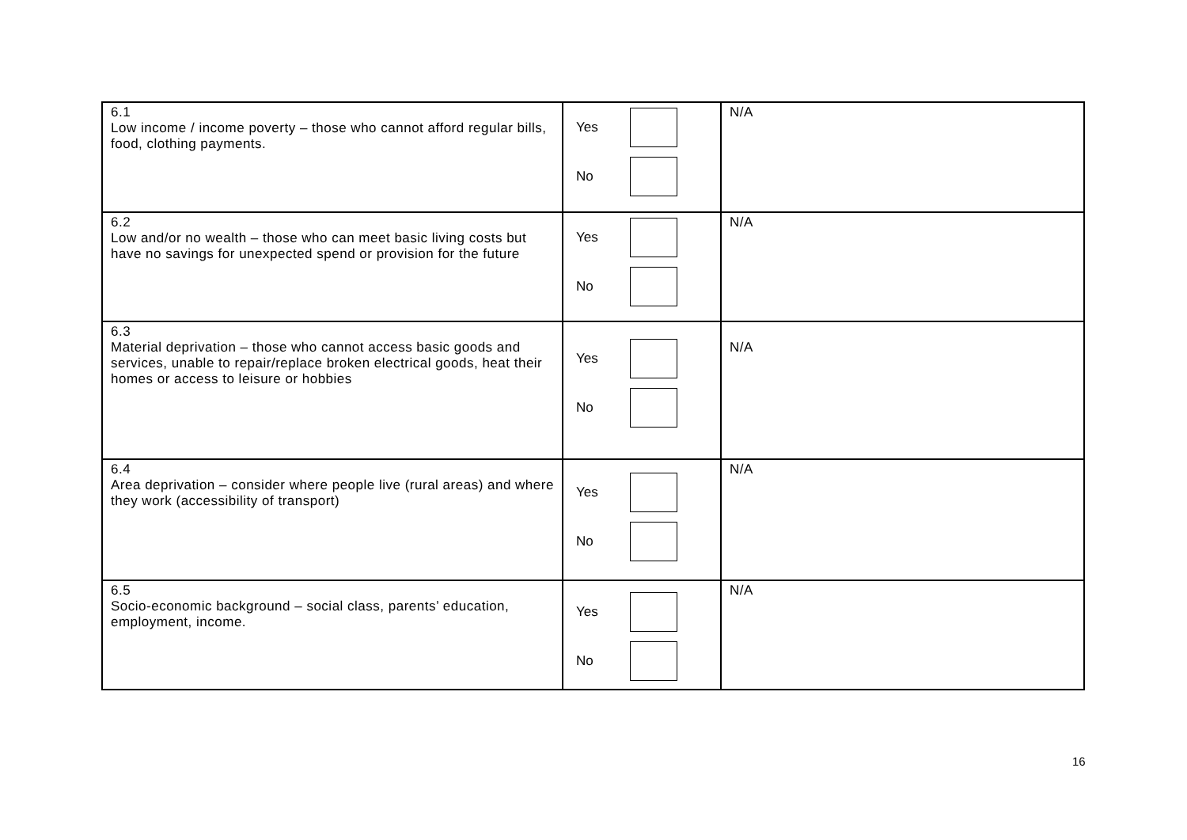| 6.1 Low income / income poverty – those who cannot afford regular bills, food, clothing payments. | Yes No | N/A |
| 6.2 Low and/or no wealth – those who can meet basic living costs but have no savings for unexpected spend or provision for the future | Yes No | N/A |
| 6.3 Material deprivation – those who cannot access basic goods and services, unable to repair/replace broken electrical goods, heat their homes or access to leisure or hobbies | Yes No | N/A |
| 6.4 Area deprivation – consider where people live (rural areas) and where they work (accessibility of transport) | Yes No | N/A |
| 6.5 Socio-economic background – social class, parents’ education, employment, income. | Yes No | N/A |
16